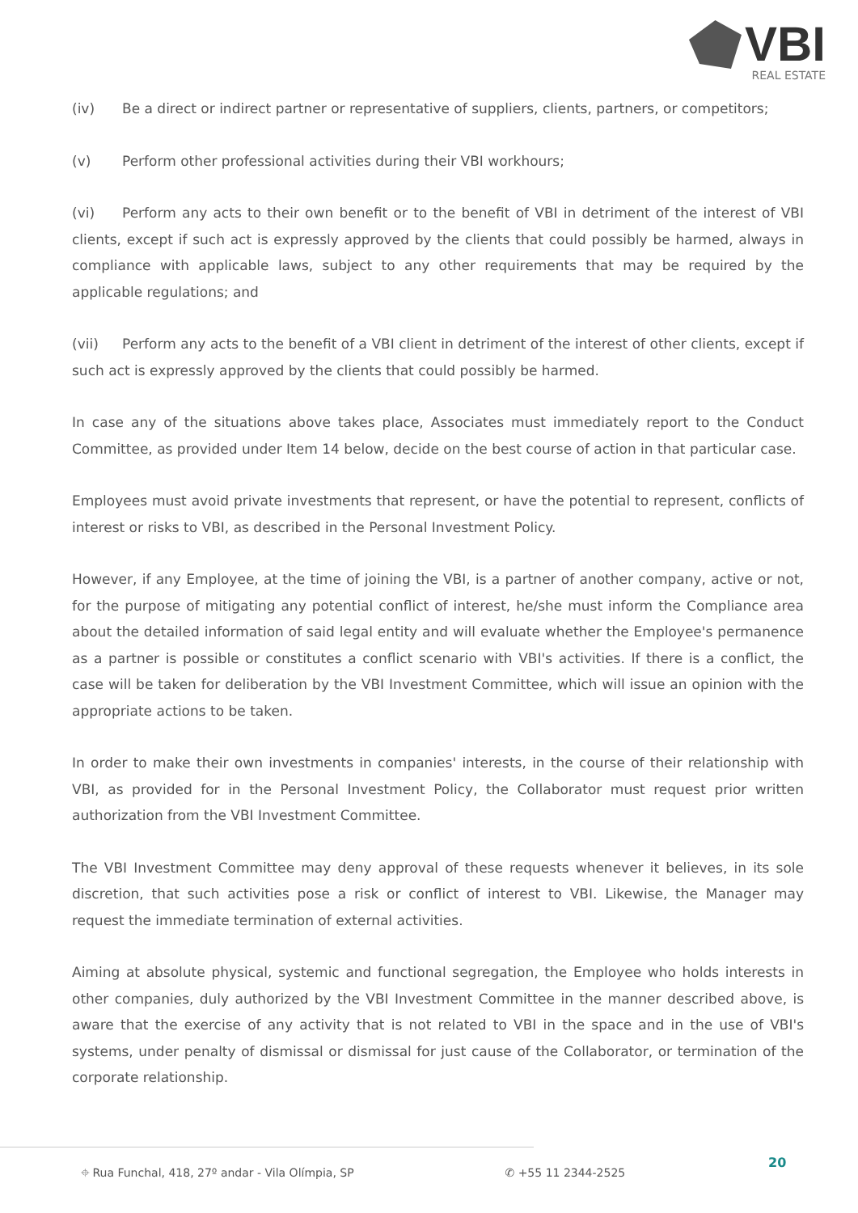VBI
REAL ESTATE
(iv) Be a direct or indirect partner or representative of suppliers, clients, partners, or competitors;
(v) Perform other professional activities during their VBI workhours;
(vi) Perform any acts to their own benefit or to the benefit of VBI in detriment of the interest of VBI clients, except if such act is expressly approved by the clients that could possibly be harmed, always in compliance with applicable laws, subject to any other requirements that may be required by the applicable regulations; and
(vii) Perform any acts to the benefit of a VBI client in detriment of the interest of other clients, except if such act is expressly approved by the clients that could possibly be harmed.
In case any of the situations above takes place, Associates must immediately report to the Conduct Committee, as provided under Item 14 below, decide on the best course of action in that particular case.
Employees must avoid private investments that represent, or have the potential to represent, conflicts of interest or risks to VBI, as described in the Personal Investment Policy.
However, if any Employee, at the time of joining the VBI, is a partner of another company, active or not, for the purpose of mitigating any potential conflict of interest, he/she must inform the Compliance area about the detailed information of said legal entity and will evaluate whether the Employee's permanence as a partner is possible or constitutes a conflict scenario with VBI's activities. If there is a conflict, the case will be taken for deliberation by the VBI Investment Committee, which will issue an opinion with the appropriate actions to be taken.
In order to make their own investments in companies' interests, in the course of their relationship with VBI, as provided for in the Personal Investment Policy, the Collaborator must request prior written authorization from the VBI Investment Committee.
The VBI Investment Committee may deny approval of these requests whenever it believes, in its sole discretion, that such activities pose a risk or conflict of interest to VBI. Likewise, the Manager may request the immediate termination of external activities.
Aiming at absolute physical, systemic and functional segregation, the Employee who holds interests in other companies, duly authorized by the VBI Investment Committee in the manner described above, is aware that the exercise of any activity that is not related to VBI in the space and in the use of VBI's systems, under penalty of dismissal or dismissal for just cause of the Collaborator, or termination of the corporate relationship.
20
⌖ Rua Funchal, 418, 27º andar - Vila Olímpia, SP ✆ +55 11 2344-2525